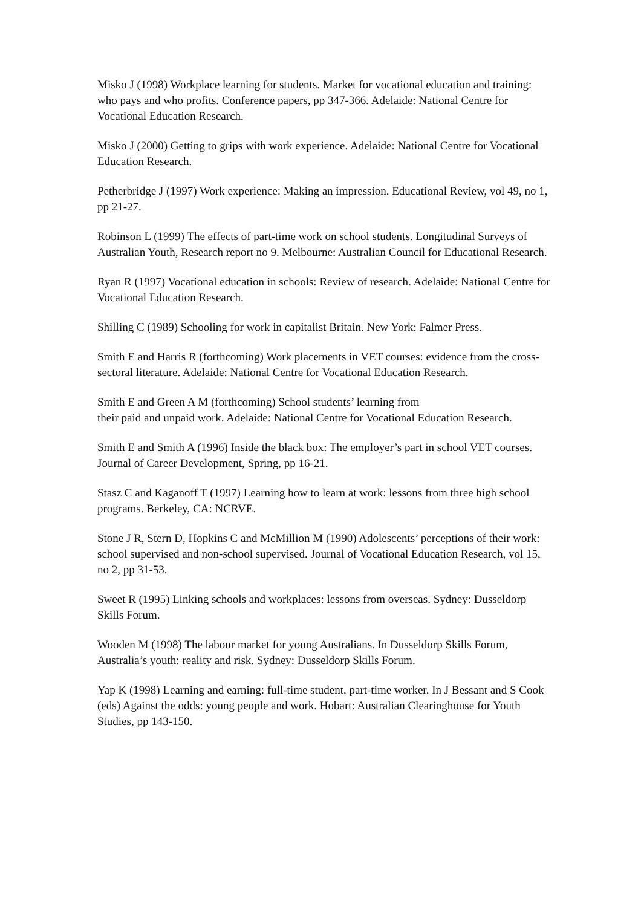Misko J (1998) Workplace learning for students. Market for vocational education and training: who pays and who profits. Conference papers, pp 347-366. Adelaide: National Centre for Vocational Education Research.
Misko J (2000) Getting to grips with work experience. Adelaide: National Centre for Vocational Education Research.
Petherbridge J (1997) Work experience: Making an impression. Educational Review, vol 49, no 1, pp 21-27.
Robinson L (1999) The effects of part-time work on school students. Longitudinal Surveys of Australian Youth, Research report no 9. Melbourne: Australian Council for Educational Research.
Ryan R (1997) Vocational education in schools: Review of research. Adelaide: National Centre for Vocational Education Research.
Shilling C (1989) Schooling for work in capitalist Britain. New York: Falmer Press.
Smith E and Harris R (forthcoming) Work placements in VET courses: evidence from the cross-sectoral literature. Adelaide: National Centre for Vocational Education Research.
Smith E and Green A M (forthcoming) School students’ learning from
their paid and unpaid work. Adelaide: National Centre for Vocational Education Research.
Smith E and Smith A (1996) Inside the black box: The employer’s part in school VET courses. Journal of Career Development, Spring, pp 16-21.
Stasz C and Kaganoff T (1997) Learning how to learn at work: lessons from three high school programs. Berkeley, CA: NCRVE.
Stone J R, Stern D, Hopkins C and McMillion M (1990) Adolescents’ perceptions of their work: school supervised and non-school supervised. Journal of Vocational Education Research, vol 15, no 2, pp 31-53.
Sweet R (1995) Linking schools and workplaces: lessons from overseas. Sydney: Dusseldorp Skills Forum.
Wooden M (1998) The labour market for young Australians. In Dusseldorp Skills Forum, Australia’s youth: reality and risk. Sydney: Dusseldorp Skills Forum.
Yap K (1998) Learning and earning: full-time student, part-time worker. In J Bessant and S Cook (eds) Against the odds: young people and work. Hobart: Australian Clearinghouse for Youth Studies, pp 143-150.